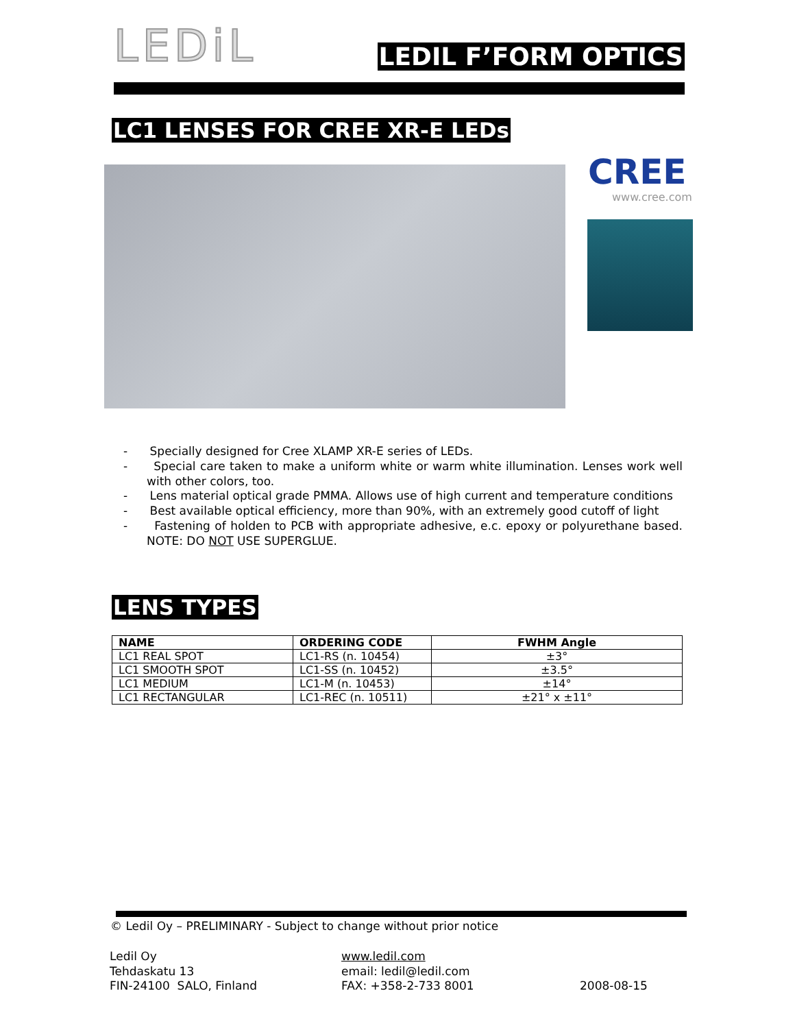LEDiL LEDIL F’FORM OPTICS
LC1 LENSES FOR CREE XR-E LEDs
CREE
www.cree.com
- Specially designed for Cree XLAMP XR-E series of LEDs.
- Special care taken to make a uniform white or warm white illumination. Lenses work well with other colors, too.
- Lens material optical grade PMMA. Allows use of high current and temperature conditions
- Best available optical efficiency, more than 90%, with an extremely good cutoff of light
- Fastening of holden to PCB with appropriate adhesive, e.c. epoxy or polyurethane based. NOTE: DO NOT USE SUPERGLUE.
LENS TYPES
| NAME | ORDERING CODE | FWHM Angle |
| --- | --- | --- |
| LC1 REAL SPOT | LC1-RS (n. 10454) | ±3° |
| LC1 SMOOTH SPOT | LC1-SS (n. 10452) | ±3.5° |
| LC1 MEDIUM | LC1-M (n. 10453) | ±14° |
| LC1 RECTANGULAR | LC1-REC (n. 10511) | ±21° x ±11° |
© Ledil Oy – PRELIMINARY - Subject to change without prior notice
Ledil Oy
Tehdaskatu 13
FIN-24100 SALO, Finland
www.ledil.com
email: ledil@ledil.com
FAX: +358-2-733 8001
2008-08-15